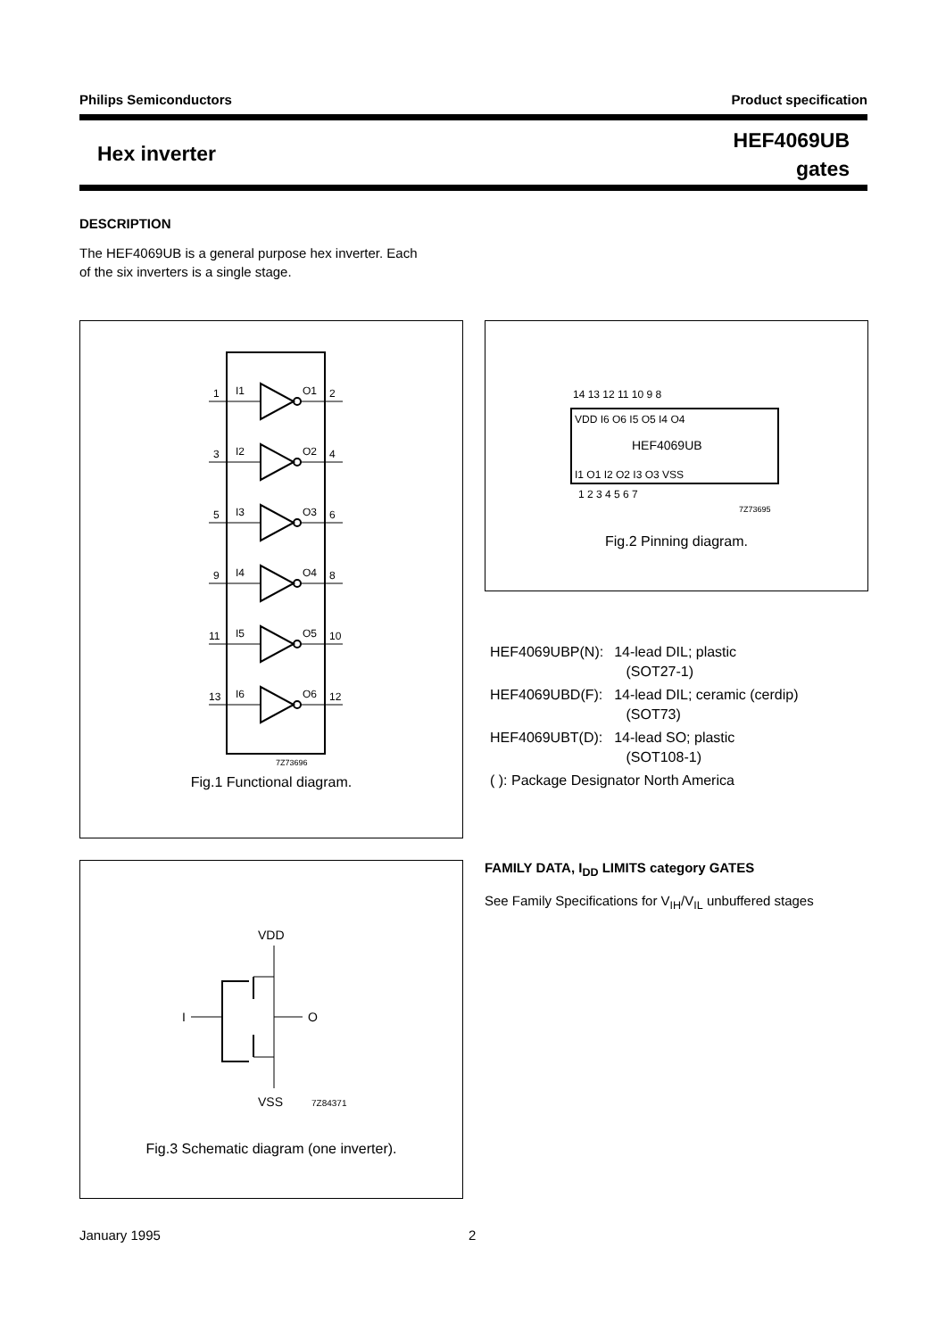Philips Semiconductors Product specification
Hex inverter
HEF4069UB
gates
DESCRIPTION
The HEF4069UB is a general purpose hex inverter. Each
of the six inverters is a single stage.
1
I1
O1
2
3
I2
O2
4
5
I3
O3
6
9
I4
O4
8
11
I5
O5
10
13
I6
O6
12
7Z73696
Fig.1 Functional diagram.
14 13 12 11 10 9 8
VDD I6 O6 I5 O5 I4 O4
HEF4069UB
I1 O1 I2 O2 I3 O3 VSS
1 2 3 4 5 6 7
7Z73695
Fig.2 Pinning diagram.
| HEF4069UBP(N): | 14-lead DIL; plastic (SOT27-1) |
| HEF4069UBD(F): | 14-lead DIL; ceramic (cerdip) (SOT73) |
| HEF4069UBT(D): | 14-lead SO; plastic (SOT108-1) |
| ( ): Package Designator North America | |
FAMILY DATA, I<sub>DD</sub> LIMITS category GATES
See Family Specifications for V<sub>IH</sub>/V<sub>IL</sub> unbuffered stages
VDD
I
O
VSS
7Z84371
Fig.3 Schematic diagram (one inverter).
January 1995 2